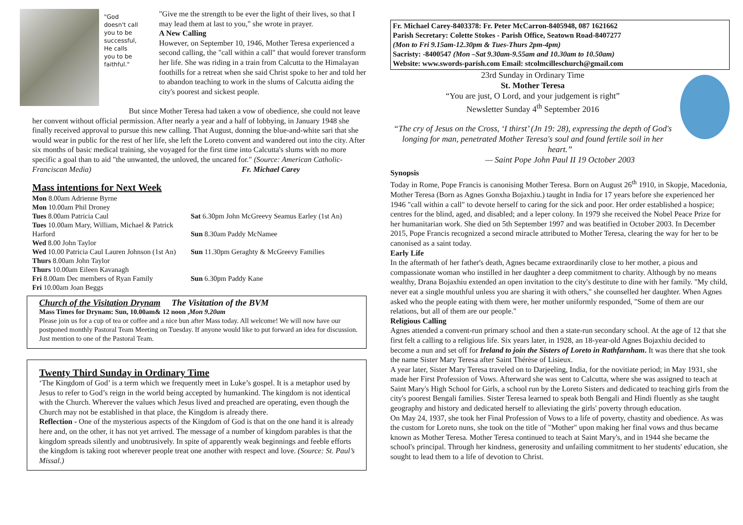"God doesn't call you to be successful, He calls you to be faithful."
"Give me the strength to be ever the light of their lives, so that I may lead them at last to you," she wrote in prayer.
A New Calling
However, on September 10, 1946, Mother Teresa experienced a second calling, the "call within a call" that would forever transform her life. She was riding in a train from Calcutta to the Himalayan foothills for a retreat when she said Christ spoke to her and told her to abandon teaching to work in the slums of Calcutta aiding the city's poorest and sickest people.
But since Mother Teresa had taken a vow of obedience, she could not leave her convent without official permission. After nearly a year and a half of lobbying, in January 1948 she finally received approval to pursue this new calling. That August, donning the blue-and-white sari that she would wear in public for the rest of her life, she left the Loreto convent and wandered out into the city. After six months of basic medical training, she voyaged for the first time into Calcutta's slums with no more specific a goal than to aid "the unwanted, the unloved, the uncared for." (Source: American Catholic-Franciscan Media) Fr. Michael Carey
Mass intentions for Next Week
Mon 8.00am Adrienne Byrne
Mon 10.00am Phil Droney
Tues 8.00am Patricia Caul
Tues 10.00am Mary, William, Michael & Patrick Harford
Wed 8.00 John Taylor
Wed 10.00 Patricia Caul Lauren Johnson (1st An)
Thurs 8.00am John Taylor
Thurs 10.00am Eileen Kavanagh
Fri 8.00am Dec members of Ryan Family
Fri 10.00am Joan Beggs
Sat 6.30pm John McGreevy Seamus Earley (1st An)
Sun 8.30am Paddy McNamee
Sun 11.30pm Geraghty & McGreevy Families
Sun 6.30pm Paddy Kane
Church of the Visitation Drynam The Visitation of the BVM
Mass Times for Drynam: Sun, 10.00am& 12 noon ,Mon 9.20am
Please join us for a cup of tea or coffee and a nice bun after Mass today. All welcome! We will now have our postponed monthly Pastoral Team Meeting on Tuesday. If anyone would like to put forward an idea for discussion. Just mention to one of the Pastoral Team.
Twenty Third Sunday in Ordinary Time
‘The Kingdom of God’ is a term which we frequently meet in Luke’s gospel. It is a metaphor used by Jesus to refer to God’s reign in the world being accepted by humankind. The kingdom is not identical with the Church. Wherever the values which Jesus lived and preached are operating, even though the Church may not be established in that place, the Kingdom is already there.
Reflection - One of the mysterious aspects of the Kingdom of God is that on the one hand it is already here and, on the other, it has not yet arrived. The message of a number of kingdom parables is that the kingdom spreads silently and unobtrusively. In spite of apparently weak beginnings and feeble efforts the kingdom is taking root wherever people treat one another with respect and love. (Source: St. Paul’s Missal.)
Fr. Michael Carey-8403378: Fr. Peter McCarron-8405948, 087 1621662
Parish Secretary: Colette Stokes - Parish Office, Seatown Road-8407277
(Mon to Fri 9.15am-12.30pm & Tues-Thurs 2pm-4pm)
Sacristy: -8400547 (Mon –Sat 9.30am-9.55am and 10.30am to 10.50am)
Website: www.swords-parish.com Email: stcolmcilleschurch@gmail.com
23rd Sunday in Ordinary Time
St. Mother Teresa
“You are just, O Lord, and your judgement is right”
Newsletter Sunday 4<sup>th</sup> September 2016
“The cry of Jesus on the Cross, ‘I thirst’ (Jn 19: 28), expressing the depth of God's longing for man, penetrated Mother Teresa's soul and found fertile soil in her heart.”
— Saint Pope John Paul II 19 October 2003
Synopsis
Today in Rome, Pope Francis is canonising Mother Teresa. Born on August 26<sup>th</sup> 1910, in Skopje, Macedonia, Mother Teresa (Born as Agnes Gonxha Bojaxhiu.) taught in India for 17 years before she experienced her 1946 "call within a call" to devote herself to caring for the sick and poor. Her order established a hospice; centres for the blind, aged, and disabled; and a leper colony. In 1979 she received the Nobel Peace Prize for her humanitarian work. She died on 5th September 1997 and was beatified in October 2003. In December 2015, Pope Francis recognized a second miracle attributed to Mother Teresa, clearing the way for her to be canonised as a saint today.
Early Life
In the aftermath of her father's death, Agnes became extraordinarily close to her mother, a pious and compassionate woman who instilled in her daughter a deep commitment to charity. Although by no means wealthy, Drana Bojaxhiu extended an open invitation to the city's destitute to dine with her family. "My child, never eat a single mouthful unless you are sharing it with others," she counselled her daughter. When Agnes asked who the people eating with them were, her mother uniformly responded, "Some of them are our relations, but all of them are our people."
Religious Calling
Agnes attended a convent-run primary school and then a state-run secondary school. At the age of 12 that she first felt a calling to a religious life. Six years later, in 1928, an 18-year-old Agnes Bojaxhiu decided to become a nun and set off for Ireland to join the Sisters of Loreto in Rathfarnham. It was there that she took the name Sister Mary Teresa after Saint Thérèse of Lisieux.
A year later, Sister Mary Teresa traveled on to Darjeeling, India, for the novitiate period; in May 1931, she made her First Profession of Vows. Afterward she was sent to Calcutta, where she was assigned to teach at Saint Mary's High School for Girls, a school run by the Loreto Sisters and dedicated to teaching girls from the city's poorest Bengali families. Sister Teresa learned to speak both Bengali and Hindi fluently as she taught geography and history and dedicated herself to alleviating the girls' poverty through education.
On May 24, 1937, she took her Final Profession of Vows to a life of poverty, chastity and obedience. As was the custom for Loreto nuns, she took on the title of "Mother" upon making her final vows and thus became known as Mother Teresa. Mother Teresa continued to teach at Saint Mary's, and in 1944 she became the school's principal. Through her kindness, generosity and unfailing commitment to her students' education, she sought to lead them to a life of devotion to Christ.